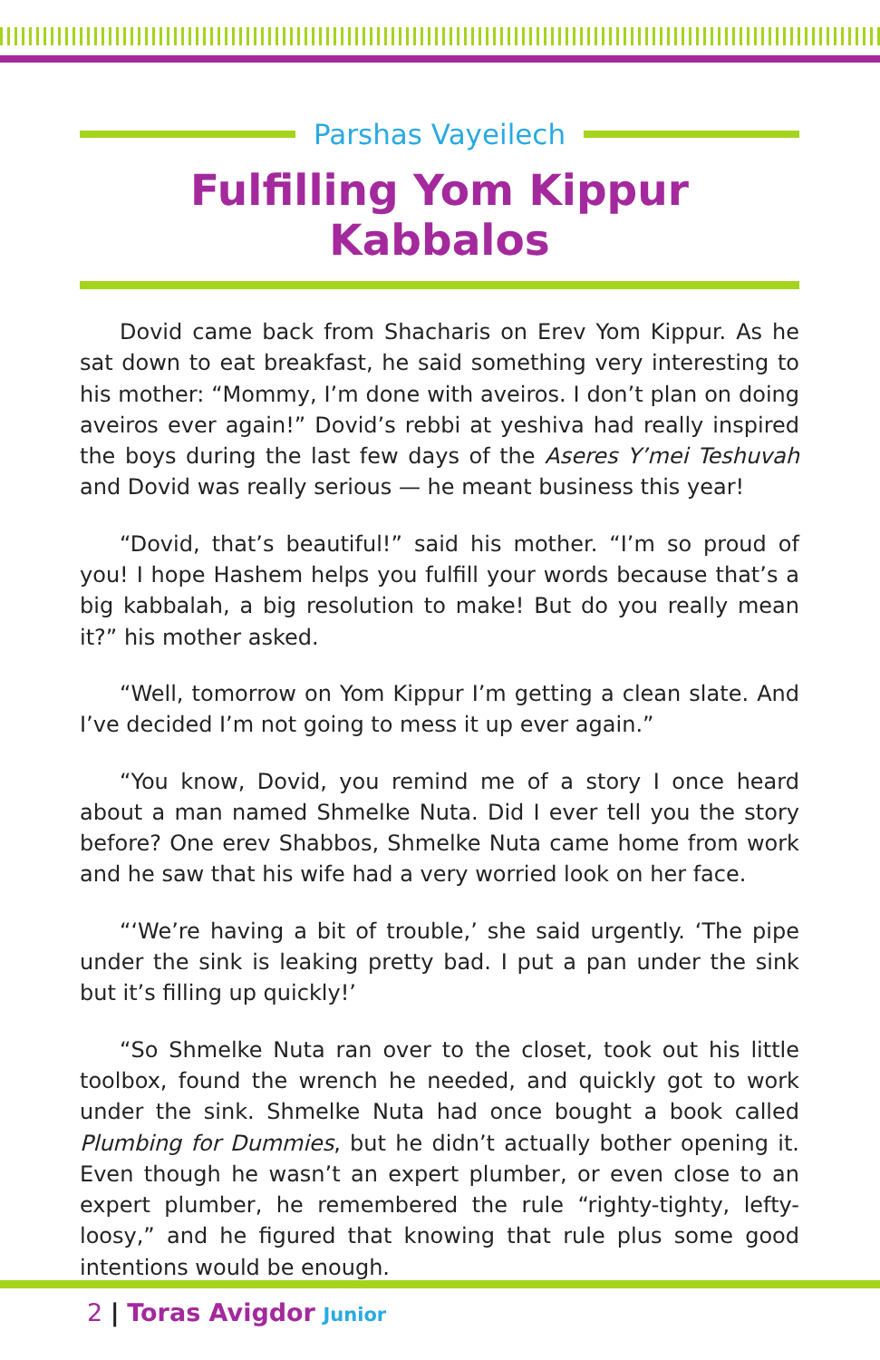Parshas Vayeilech
Fulfilling Yom Kippur Kabbalos
Dovid came back from Shacharis on Erev Yom Kippur. As he sat down to eat breakfast, he said something very interesting to his mother: “Mommy, I’m done with aveiros. I don’t plan on doing aveiros ever again!” Dovid’s rebbi at yeshiva had really inspired the boys during the last few days of the Aseres Y’mei Teshuvah and Dovid was really serious — he meant business this year!
“Dovid, that’s beautiful!” said his mother. “I’m so proud of you! I hope Hashem helps you fulfill your words because that’s a big kabbalah, a big resolution to make! But do you really mean it?” his mother asked.
“Well, tomorrow on Yom Kippur I’m getting a clean slate. And I’ve decided I’m not going to mess it up ever again.”
“You know, Dovid, you remind me of a story I once heard about a man named Shmelke Nuta. Did I ever tell you the story before? One erev Shabbos, Shmelke Nuta came home from work and he saw that his wife had a very worried look on her face.
“‘We’re having a bit of trouble,’ she said urgently. ‘The pipe under the sink is leaking pretty bad. I put a pan under the sink but it’s filling up quickly!’
“So Shmelke Nuta ran over to the closet, took out his little toolbox, found the wrench he needed, and quickly got to work under the sink. Shmelke Nuta had once bought a book called Plumbing for Dummies, but he didn’t actually bother opening it. Even though he wasn’t an expert plumber, or even close to an expert plumber, he remembered the rule “righty-tighty, lefty-loosy,” and he figured that knowing that rule plus some good intentions would be enough.
2 | Toras Avigdor Junior